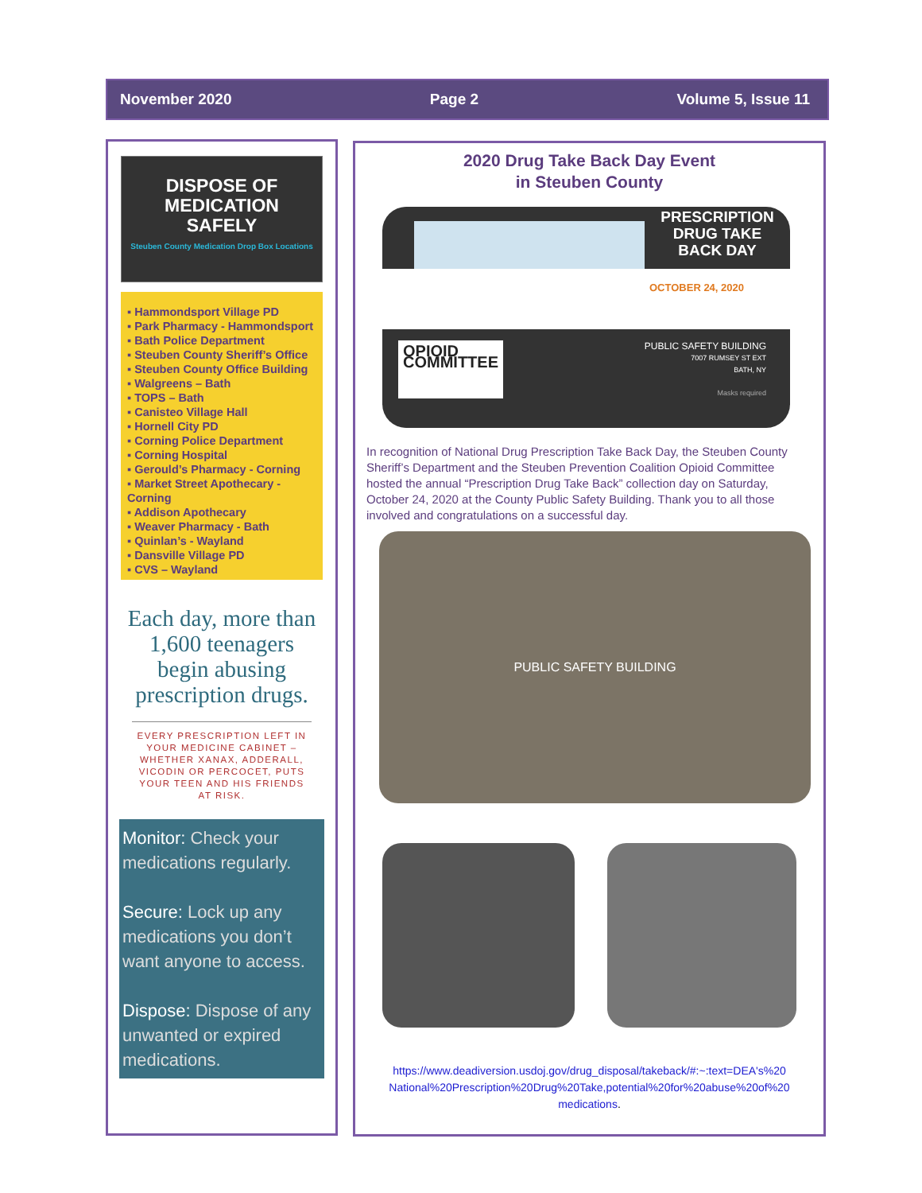November 2020 Page 2 Volume 5, Issue 11
DISPOSE OF MEDICATION SAFELY
Steuben County Medication Drop Box Locations
▪ Hammondsport Village PD
▪ Park Pharmacy - Hammondsport
▪ Bath Police Department
▪ Steuben County Sheriff’s Office
▪ Steuben County Office Building
▪ Walgreens – Bath
▪ TOPS – Bath
▪ Canisteo Village Hall
▪ Hornell City PD
▪ Corning Police Department
▪ Corning Hospital
▪ Gerould’s Pharmacy - Corning
▪ Market Street Apothecary - Corning
▪ Addison Apothecary
▪ Weaver Pharmacy - Bath
▪ Quinlan’s - Wayland
▪ Dansville Village PD
▪ CVS – Wayland
Each day, more than 1,600 teenagers begin abusing prescription drugs.
EVERY PRESCRIPTION LEFT IN YOUR MEDICINE CABINET – WHETHER XANAX, ADDERALL, VICODIN OR PERCOCET, PUTS YOUR TEEN AND HIS FRIENDS AT RISK.
Monitor: Check your medications regularly.
Secure: Lock up any medications you don’t want anyone to access.
Dispose: Dispose of any unwanted or expired medications.
2020 Drug Take Back Day Event
in Steuben County
PRESCRIPTION
DRUG TAKE
BACK DAY
OCTOBER 24, 2020
OPIOID COMMITTEE
PUBLIC SAFETY BUILDING
7007 RUMSEY ST EXT
BATH, NY
Masks required
In recognition of National Drug Prescription Take Back Day, the Steuben County Sheriff’s Department and the Steuben Prevention Coalition Opioid Committee hosted the annual “Prescription Drug Take Back” collection day on Saturday, October 24, 2020 at the County Public Safety Building. Thank you to all those involved and congratulations on a successful day.
PUBLIC SAFETY BUILDING
https://www.deadiversion.usdoj.gov/drug_disposal/takeback/#:~:text=DEA's%20 National%20Prescription%20Drug%20Take,potential%20for%20abuse%20of%20 medications.